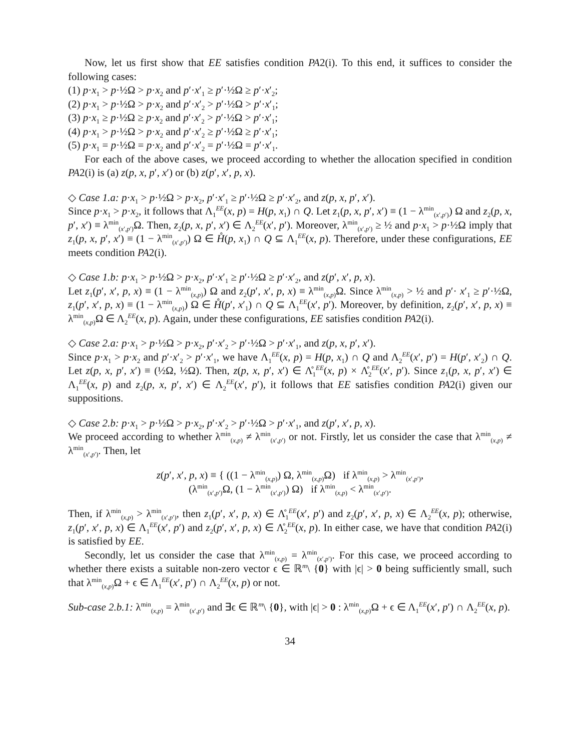Now, let us first show that EE satisfies condition PA2(i). To this end, it suffices to consider the following cases:
(1) p·x<sub>1</sub> > p·½Ω > p·x<sub>2</sub> and p′·x′<sub>1</sub> ≥ p′·½Ω ≥ p′·x′<sub>2</sub>;
(2) p·x<sub>1</sub> > p·½Ω > p·x<sub>2</sub> and p′·x′<sub>2</sub> > p′·½Ω > p′·x′<sub>1</sub>;
(3) p·x<sub>1</sub> ≥ p·½Ω ≥ p·x<sub>2</sub> and p′·x′<sub>2</sub> > p′·½Ω > p′·x′<sub>1</sub>;
(4) p·x<sub>1</sub> > p·½Ω > p·x<sub>2</sub> and p′·x′<sub>2</sub> ≥ p′·½Ω ≥ p′·x′<sub>1</sub>;
(5) p·x<sub>1</sub> = p·½Ω = p·x<sub>2</sub> and p′·x′<sub>2</sub> = p′·½Ω = p′·x′<sub>1</sub>.
For each of the above cases, we proceed according to whether the allocation specified in condition PA2(i) is (a) z(p, x, p′, x′) or (b) z(p′, x′, p, x).
◇ Case 1.a: p·x<sub>1</sub> > p·½Ω > p·x<sub>2</sub>, p′·x′<sub>1</sub> ≥ p′·½Ω ≥ p′·x′<sub>2</sub>, and z(p, x, p′, x′).
Since p·x<sub>1</sub> > p·x<sub>2</sub>, it follows that Λ<sub>1</sub><sup>EE</sup>(x, p) = H(p, x<sub>1</sub>) ∩ Q. Let z<sub>1</sub>(p, x, p′, x′) ≡ (1 − λ<sup>min</sup><sub>(x′,p′)</sub>) Ω and z<sub>2</sub>(p, x, p′, x′) ≡ λ<sup>min</sup><sub>(x′,p′)</sub>Ω. Then, z<sub>2</sub>(p, x, p′, x′) ∈ Λ<sub>2</sub><sup>EE</sup>(x′, p′). Moreover, λ<sup>min</sup><sub>(x′,p′)</sub> ≥ ½ and p·x<sub>1</sub> > p·½Ω imply that z<sub>1</sub>(p, x, p′, x′) ≡ (1 − λ<sup>min</sup><sub>(x′,p′)</sub>) Ω ∈ H̊(p, x<sub>1</sub>) ∩ Q ⊆ Λ<sub>1</sub><sup>EE</sup>(x, p). Therefore, under these configurations, EE meets condition PA2(i).
◇ Case 1.b: p·x<sub>1</sub> > p·½Ω > p·x<sub>2</sub>, p′·x′<sub>1</sub> ≥ p′·½Ω ≥ p′·x′<sub>2</sub>, and z(p′, x′, p, x).
Let z<sub>1</sub>(p′, x′, p, x) ≡ (1 − λ<sup>min</sup><sub>(x,p)</sub>) Ω and z<sub>2</sub>(p′, x′, p, x) ≡ λ<sup>min</sup><sub>(x,p)</sub>Ω. Since λ<sup>min</sup><sub>(x,p)</sub> > ½ and p′· x′<sub>1</sub> ≥ p′·½Ω, z<sub>1</sub>(p′, x′, p, x) ≡ (1 − λ<sup>min</sup><sub>(x,p)</sub>) Ω ∈ H̊(p′, x′<sub>1</sub>) ∩ Q ⊆ Λ<sub>1</sub><sup>EE</sup>(x′, p′). Moreover, by definition, z<sub>2</sub>(p′, x′, p, x) ≡ λ<sup>min</sup><sub>(x,p)</sub>Ω ∈ Λ<sub>2</sub><sup>EE</sup>(x, p). Again, under these configurations, EE satisfies condition PA2(i).
◇ Case 2.a: p·x<sub>1</sub> > p·½Ω > p·x<sub>2</sub>, p′·x′<sub>2</sub> > p′·½Ω > p′·x′<sub>1</sub>, and z(p, x, p′, x′).
Since p·x<sub>1</sub> > p·x<sub>2</sub> and p′·x′<sub>2</sub> > p′·x′<sub>1</sub>, we have Λ<sub>1</sub><sup>EE</sup>(x, p) = H(p, x<sub>1</sub>) ∩ Q and Λ<sub>2</sub><sup>EE</sup>(x′, p′) = H(p′, x′<sub>2</sub>) ∩ Q. Let z(p, x, p′, x′) ≡ (½Ω, ½Ω). Then, z(p, x, p′, x′) ∈ Λ̊<sub>1</sub><sup>EE</sup>(x, p) × Λ̊<sub>2</sub><sup>EE</sup>(x′, p′). Since z<sub>1</sub>(p, x, p′, x′) ∈ Λ<sub>1</sub><sup>EE</sup>(x, p) and z<sub>2</sub>(p, x, p′, x′) ∈ Λ<sub>2</sub><sup>EE</sup>(x′, p′), it follows that EE satisfies condition PA2(i) given our suppositions.
◇ Case 2.b: p·x<sub>1</sub> > p·½Ω > p·x<sub>2</sub>, p′·x′<sub>2</sub> > p′·½Ω > p′·x′<sub>1</sub>, and z(p′, x′, p, x).
We proceed according to whether λ<sup>min</sup><sub>(x,p)</sub> ≠ λ<sup>min</sup><sub>(x′,p′)</sub> or not. Firstly, let us consider the case that λ<sup>min</sup><sub>(x,p)</sub> ≠ λ<sup>min</sup><sub>(x′,p′)</sub>. Then, let
z(p′, x′, p, x) ≡ { ((1 − λ<sup>min</sup><sub>(x,p)</sub>) Ω, λ<sup>min</sup><sub>(x,p)</sub>Ω) if λ<sup>min</sup><sub>(x,p)</sub> > λ<sup>min</sup><sub>(x′,p′)</sub>,
(λ<sup>min</sup><sub>(x′,p′)</sub>Ω, (1 − λ<sup>min</sup><sub>(x′,p′)</sub>) Ω) if λ<sup>min</sup><sub>(x,p)</sub> < λ<sup>min</sup><sub>(x′,p′)</sub>.
Then, if λ<sup>min</sup><sub>(x,p)</sub> > λ<sup>min</sup><sub>(x′,p′)</sub>, then z<sub>1</sub>(p′, x′, p, x) ∈ Λ̊<sub>1</sub><sup>EE</sup>(x′, p′) and z<sub>2</sub>(p′, x′, p, x) ∈ Λ<sub>2</sub><sup>EE</sup>(x, p); otherwise, z<sub>1</sub>(p′, x′, p, x) ∈ Λ<sub>1</sub><sup>EE</sup>(x′, p′) and z<sub>2</sub>(p′, x′, p, x) ∈ Λ̊<sub>2</sub><sup>EE</sup>(x, p). In either case, we have that condition PA2(i) is satisfied by EE.
Secondly, let us consider the case that λ<sup>min</sup><sub>(x,p)</sub> = λ<sup>min</sup><sub>(x′,p′)</sub>. For this case, we proceed according to whether there exists a suitable non-zero vector ϵ ∈ ℝ<sup>m</sup>\ {0} with |ϵ| > 0 being sufficiently small, such that λ<sup>min</sup><sub>(x,p)</sub>Ω + ϵ ∈ Λ<sub>1</sub><sup>EE</sup>(x′, p′) ∩ Λ<sub>2</sub><sup>EE</sup>(x, p) or not.
Sub-case 2.b.1: λ<sup>min</sup><sub>(x,p)</sub> = λ<sup>min</sup><sub>(x′,p′)</sub> and ∃ϵ ∈ ℝ<sup>m</sup>\ {0}, with |ϵ| > 0 : λ<sup>min</sup><sub>(x,p)</sub>Ω + ϵ ∈ Λ<sub>1</sub><sup>EE</sup>(x′, p′) ∩ Λ<sub>2</sub><sup>EE</sup>(x, p).
34